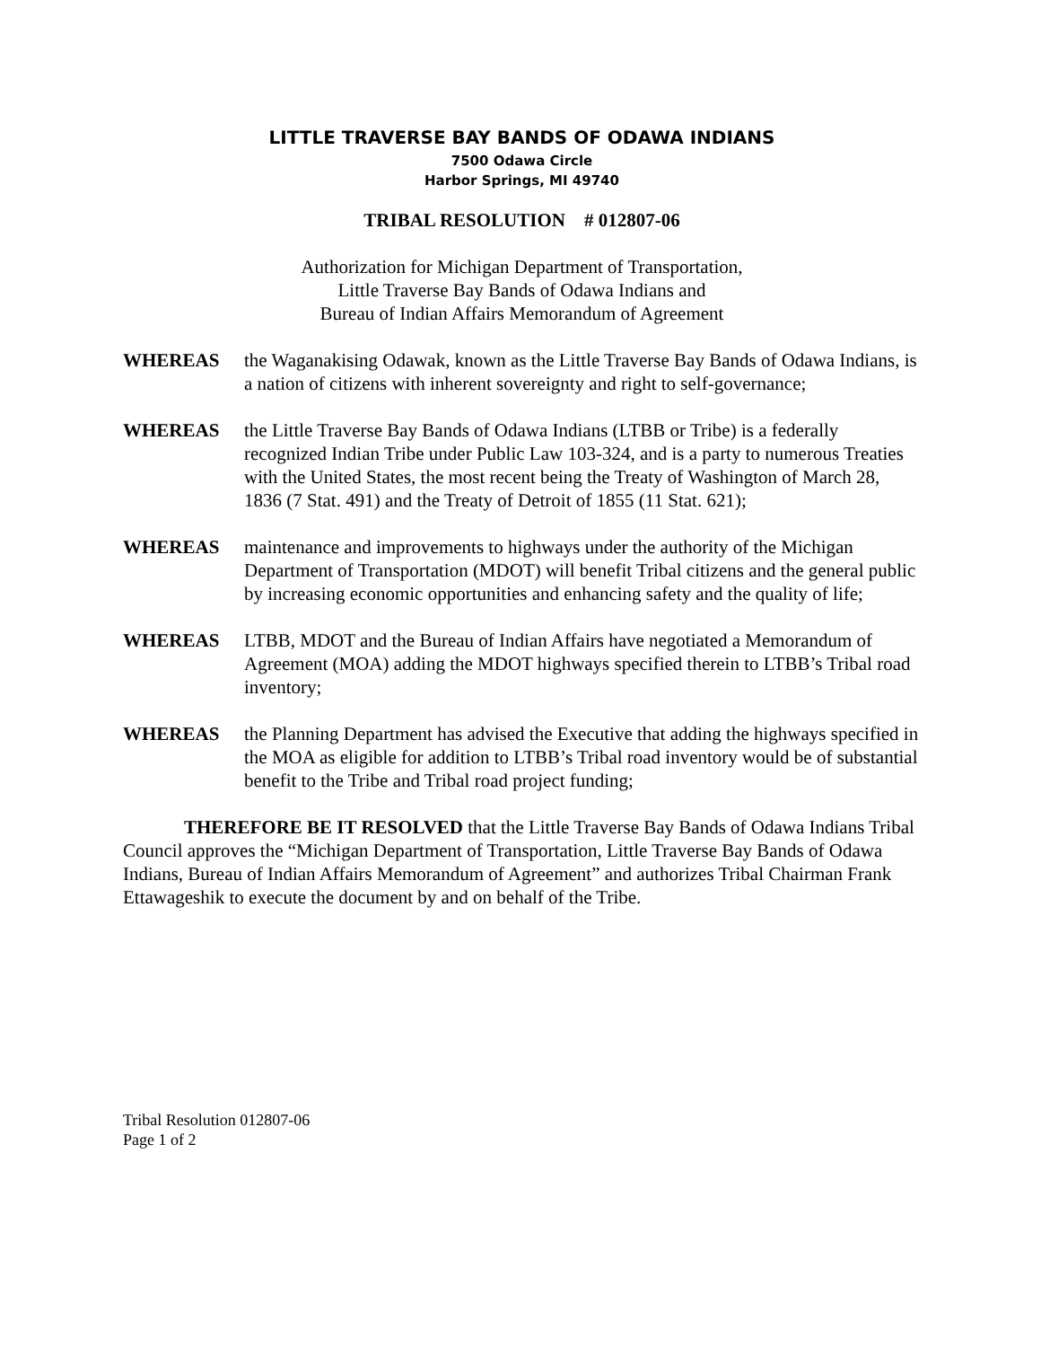LITTLE TRAVERSE BAY BANDS OF ODAWA INDIANS
7500 Odawa Circle
Harbor Springs, MI 49740
TRIBAL RESOLUTION # 012807-06
Authorization for Michigan Department of Transportation,
Little Traverse Bay Bands of Odawa Indians and
Bureau of Indian Affairs Memorandum of Agreement
WHEREAS the Waganakising Odawak, known as the Little Traverse Bay Bands of Odawa Indians, is a nation of citizens with inherent sovereignty and right to self-governance;
WHEREAS the Little Traverse Bay Bands of Odawa Indians (LTBB or Tribe) is a federally recognized Indian Tribe under Public Law 103-324, and is a party to numerous Treaties with the United States, the most recent being the Treaty of Washington of March 28, 1836 (7 Stat. 491) and the Treaty of Detroit of 1855 (11 Stat. 621);
WHEREAS maintenance and improvements to highways under the authority of the Michigan Department of Transportation (MDOT) will benefit Tribal citizens and the general public by increasing economic opportunities and enhancing safety and the quality of life;
WHEREAS LTBB, MDOT and the Bureau of Indian Affairs have negotiated a Memorandum of Agreement (MOA) adding the MDOT highways specified therein to LTBB’s Tribal road inventory;
WHEREAS the Planning Department has advised the Executive that adding the highways specified in the MOA as eligible for addition to LTBB’s Tribal road inventory would be of substantial benefit to the Tribe and Tribal road project funding;
THEREFORE BE IT RESOLVED that the Little Traverse Bay Bands of Odawa Indians Tribal Council approves the “Michigan Department of Transportation, Little Traverse Bay Bands of Odawa Indians, Bureau of Indian Affairs Memorandum of Agreement” and authorizes Tribal Chairman Frank Ettawageshik to execute the document by and on behalf of the Tribe.
Tribal Resolution 012807-06
Page 1 of 2